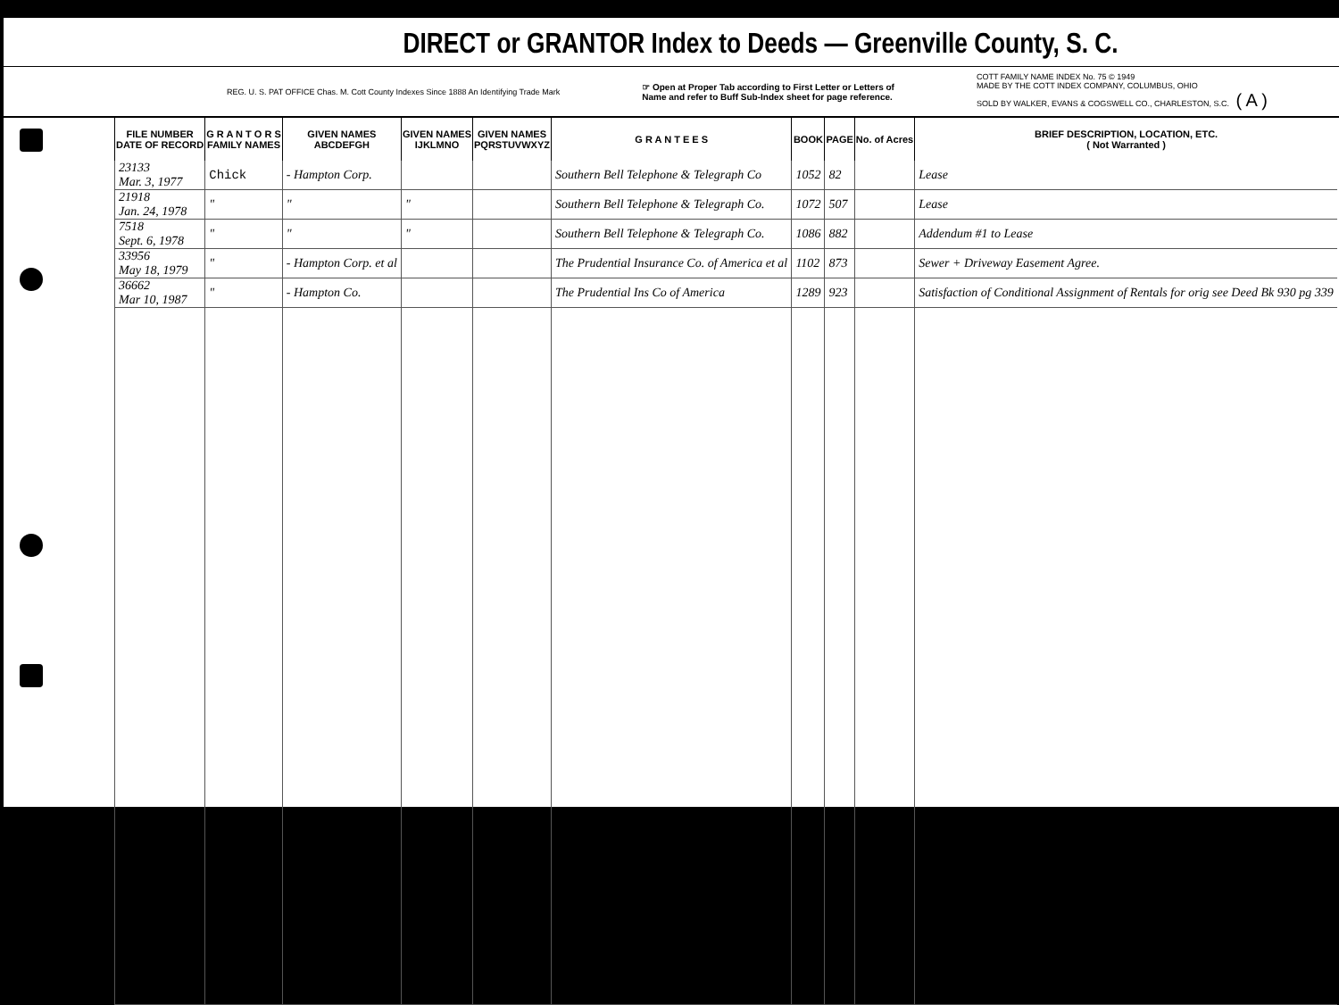DIRECT or GRANTOR Index to Deeds — Greenville County, S. C.
REG. U. S. PAT OFFICE Chas. M. Cott County Indexes Since 1888 An Identifying Trade Mark ☞ Open at Proper Tab according to First Letter or Letters of
Name and refer to Buff Sub-Index sheet for page reference. COTT FAMILY NAME INDEX No. 75 © 1949
MADE BY THE COTT INDEX COMPANY, COLUMBUS, OHIO
SOLD BY WALKER, EVANS & COGSWELL CO., CHARLESTON, S.C. ( A )
| FILE NUMBER DATE OF RECORD | G R A N T O R S FAMILY NAMES | GIVEN NAMES ABCDEFGH | GIVEN NAMES IJKLMNO | GIVEN NAMES PQRSTUVWXYZ | G R A N T E E S | BOOK | PAGE | No. of Acres | BRIEF DESCRIPTION, LOCATION, ETC. ( Not Warranted ) |
| --- | --- | --- | --- | --- | --- | --- | --- | --- | --- |
| 23133 Mar. 3, 1977 | Chick | - Hampton Corp. | | | Southern Bell Telephone & Telegraph Co | 1052 | 82 | | Lease |
| 21918 Jan. 24, 1978 | " | " | " | | Southern Bell Telephone & Telegraph Co. | 1072 | 507 | | Lease |
| 7518 Sept. 6, 1978 | " | " | " | | Southern Bell Telephone & Telegraph Co. | 1086 | 882 | | Addendum #1 to Lease |
| 33956 May 18, 1979 | " | - Hampton Corp. et al | | | The Prudential Insurance Co. of America et al | 1102 | 873 | | Sewer + Driveway Easement Agree. |
| 36662 Mar 10, 1987 | " | - Hampton Co. | | | The Prudential Ins Co of America | 1289 | 923 | | Satisfaction of Conditional Assignment of Rentals for orig see Deed Bk 930 pg 339 |